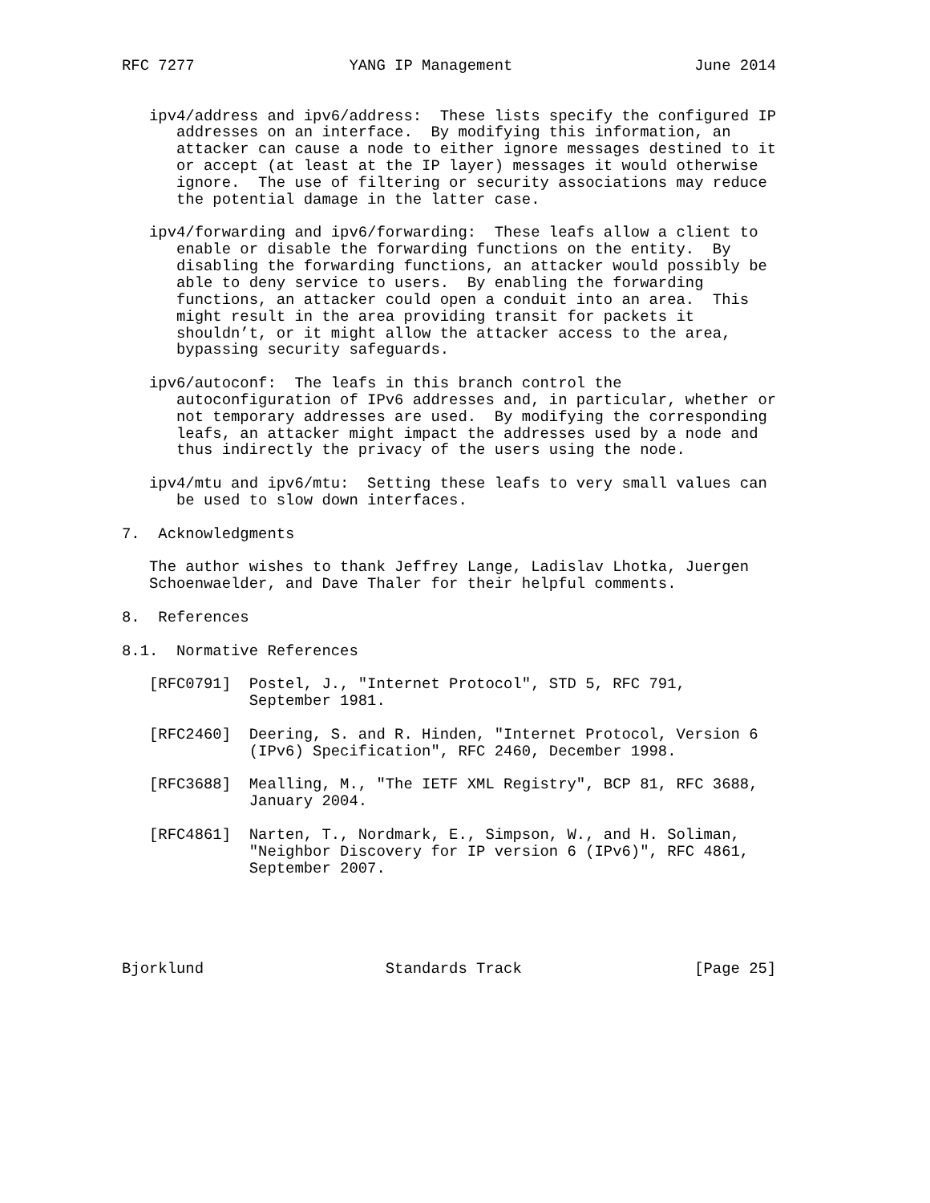RFC 7277                 YANG IP Management                    June 2014


   ipv4/address and ipv6/address:  These lists specify the configured IP
      addresses on an interface.  By modifying this information, an
      attacker can cause a node to either ignore messages destined to it
      or accept (at least at the IP layer) messages it would otherwise
      ignore.  The use of filtering or security associations may reduce
      the potential damage in the latter case.

   ipv4/forwarding and ipv6/forwarding:  These leafs allow a client to
      enable or disable the forwarding functions on the entity.  By
      disabling the forwarding functions, an attacker would possibly be
      able to deny service to users.  By enabling the forwarding
      functions, an attacker could open a conduit into an area.  This
      might result in the area providing transit for packets it
      shouldn’t, or it might allow the attacker access to the area,
      bypassing security safeguards.

   ipv6/autoconf:  The leafs in this branch control the
      autoconfiguration of IPv6 addresses and, in particular, whether or
      not temporary addresses are used.  By modifying the corresponding
      leafs, an attacker might impact the addresses used by a node and
      thus indirectly the privacy of the users using the node.

   ipv4/mtu and ipv6/mtu:  Setting these leafs to very small values can
      be used to slow down interfaces.

7.  Acknowledgments

   The author wishes to thank Jeffrey Lange, Ladislav Lhotka, Juergen
   Schoenwaelder, and Dave Thaler for their helpful comments.

8.  References

8.1.  Normative References

   [RFC0791]  Postel, J., "Internet Protocol", STD 5, RFC 791,
              September 1981.

   [RFC2460]  Deering, S. and R. Hinden, "Internet Protocol, Version 6
              (IPv6) Specification", RFC 2460, December 1998.

   [RFC3688]  Mealling, M., "The IETF XML Registry", BCP 81, RFC 3688,
              January 2004.

   [RFC4861]  Narten, T., Nordmark, E., Simpson, W., and H. Soliman,
              "Neighbor Discovery for IP version 6 (IPv6)", RFC 4861,
              September 2007.





Bjorklund                    Standards Track                   [Page 25]